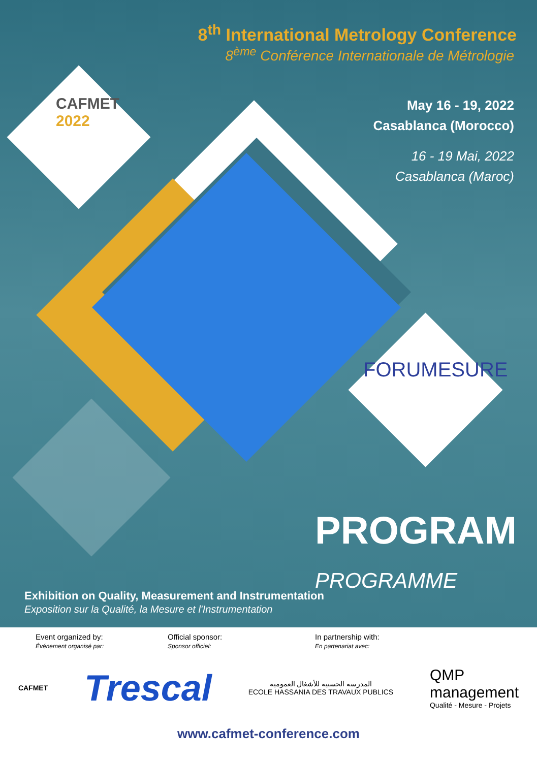8<sup>th</sup> International Metrology Conference
8<sup>ème</sup> Conférence Internationale de Métrologie
May 16 - 19, 2022
Casablanca (Morocco)
16 - 19 Mai, 2022
Casablanca (Maroc)
CAFMET
2022
FORUMESURE
PROGRAM
PROGRAMME
Exhibition on Quality, Measurement and Instrumentation
Exposition sur la Qualité, la Mesure et l'Instrumentation
Event organized by:
Événement organisé par:
Official sponsor:
Sponsor officiel:
In partnership with:
En partenariat avec:
CAFMET
Trescal
المدرسة الحسنية للأشغال العمومية
ECOLE HASSANIA DES TRAVAUX PUBLICS
QMP
management
Qualité - Mesure - Projets
www.cafmet-conference.com